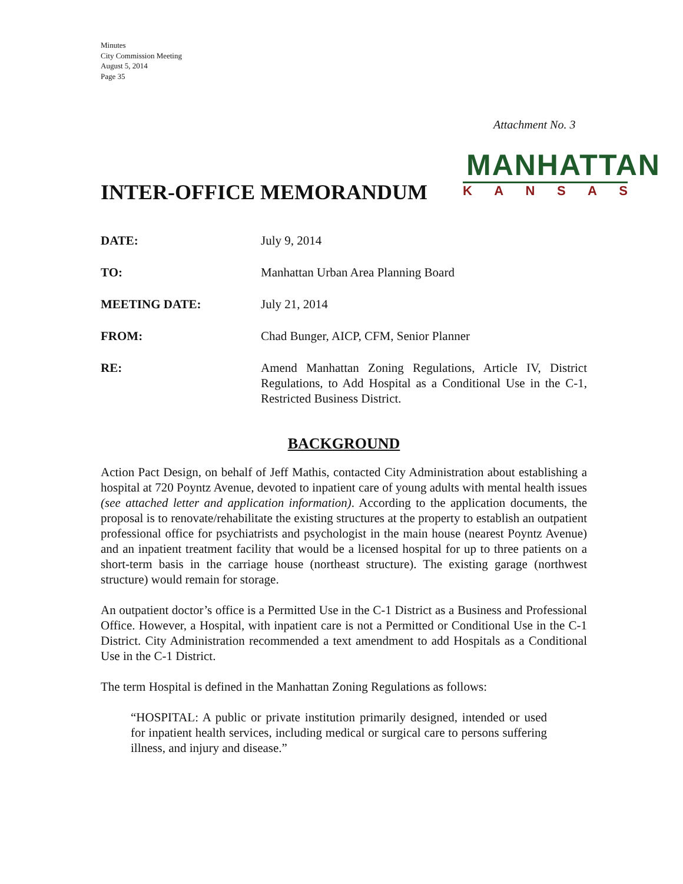Minutes
City Commission Meeting
August 5, 2014
Page 35
Attachment No. 3
INTER-OFFICE MEMORANDUM
MANHATTAN
KANSAS
DATE: July 9, 2014
TO: Manhattan Urban Area Planning Board
MEETING DATE: July 21, 2014
FROM: Chad Bunger, AICP, CFM, Senior Planner
RE: Amend Manhattan Zoning Regulations, Article IV, District Regulations, to Add Hospital as a Conditional Use in the C-1, Restricted Business District.
BACKGROUND
Action Pact Design, on behalf of Jeff Mathis, contacted City Administration about establishing a hospital at 720 Poyntz Avenue, devoted to inpatient care of young adults with mental health issues (see attached letter and application information). According to the application documents, the proposal is to renovate/rehabilitate the existing structures at the property to establish an outpatient professional office for psychiatrists and psychologist in the main house (nearest Poyntz Avenue) and an inpatient treatment facility that would be a licensed hospital for up to three patients on a short-term basis in the carriage house (northeast structure). The existing garage (northwest structure) would remain for storage.
An outpatient doctor’s office is a Permitted Use in the C-1 District as a Business and Professional Office. However, a Hospital, with inpatient care is not a Permitted or Conditional Use in the C-1 District. City Administration recommended a text amendment to add Hospitals as a Conditional Use in the C-1 District.
The term Hospital is defined in the Manhattan Zoning Regulations as follows:
“HOSPITAL: A public or private institution primarily designed, intended or used for inpatient health services, including medical or surgical care to persons suffering illness, and injury and disease.”